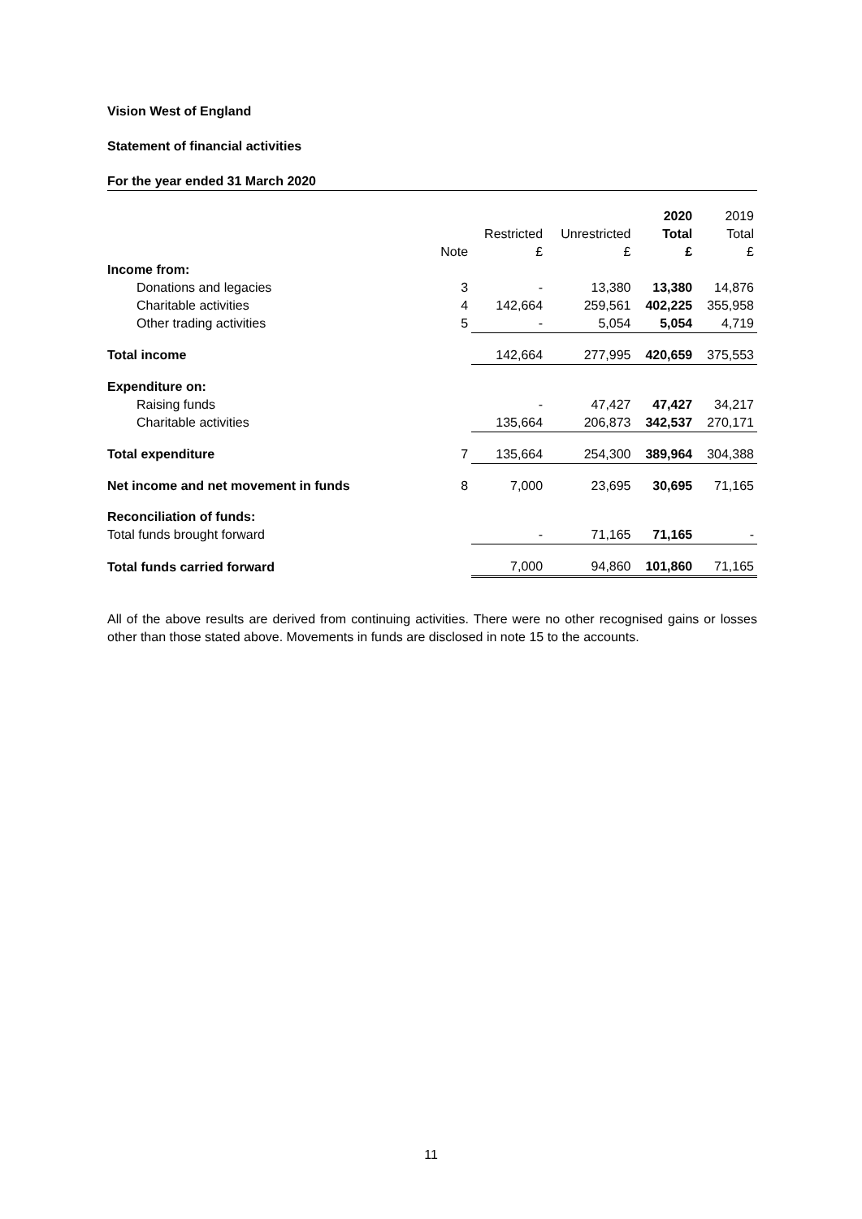Vision West of England
Statement of financial activities
For the year ended 31 March 2020
| | | | | 2020 | 2019 |
| | | Restricted | Unrestricted | Total | Total |
| | Note | £ | £ | £ | £ |
| Income from: | | | | | |
| Donations and legacies | 3 | - | 13,380 | 13,380 | 14,876 |
| Charitable activities | 4 | 142,664 | 259,561 | 402,225 | 355,958 |
| Other trading activities | 5 | - | 5,054 | 5,054 | 4,719 |
| Total income | | 142,664 | 277,995 | 420,659 | 375,553 |
| Expenditure on: | | | | | |
| Raising funds | | - | 47,427 | 47,427 | 34,217 |
| Charitable activities | | 135,664 | 206,873 | 342,537 | 270,171 |
| Total expenditure | 7 | 135,664 | 254,300 | 389,964 | 304,388 |
| Net income and net movement in funds | 8 | 7,000 | 23,695 | 30,695 | 71,165 |
| Reconciliation of funds: | | | | | |
| Total funds brought forward | | - | 71,165 | 71,165 | - |
| Total funds carried forward | | 7,000 | 94,860 | 101,860 | 71,165 |
All of the above results are derived from continuing activities. There were no other recognised gains or losses other than those stated above. Movements in funds are disclosed in note 15 to the accounts.
11